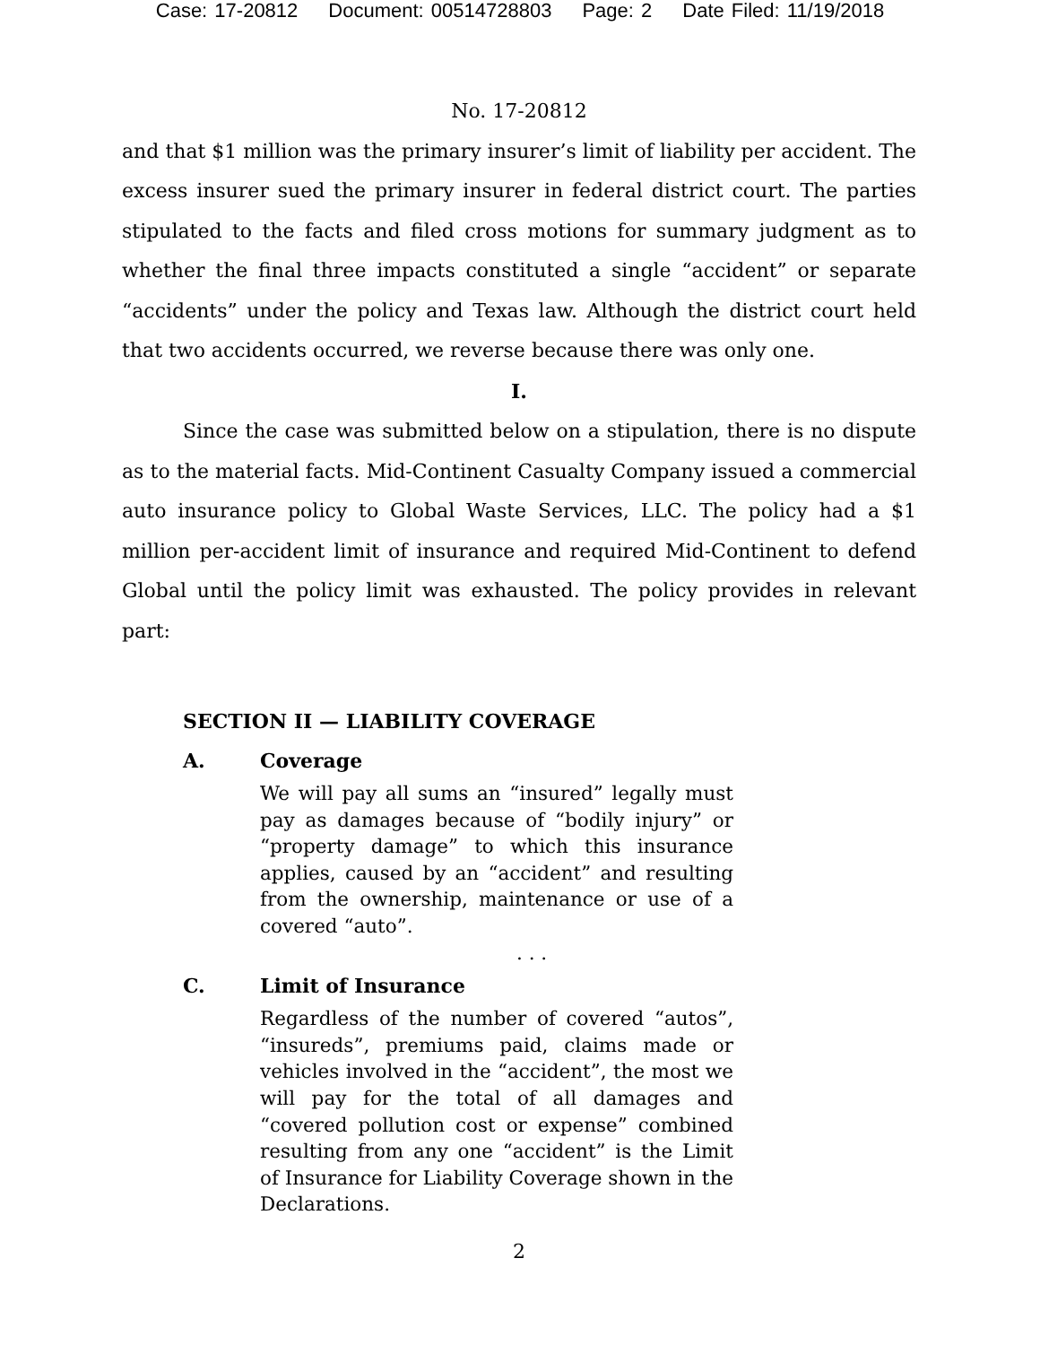Case: 17-20812 Document: 00514728803 Page: 2 Date Filed: 11/19/2018
No. 17-20812
and that $1 million was the primary insurer’s limit of liability per accident. The excess insurer sued the primary insurer in federal district court. The parties stipulated to the facts and filed cross motions for summary judgment as to whether the final three impacts constituted a single “accident” or separate “accidents” under the policy and Texas law. Although the district court held that two accidents occurred, we reverse because there was only one.
I.
Since the case was submitted below on a stipulation, there is no dispute as to the material facts. Mid-Continent Casualty Company issued a commercial auto insurance policy to Global Waste Services, LLC. The policy had a $1 million per-accident limit of insurance and required Mid-Continent to defend Global until the policy limit was exhausted. The policy provides in relevant part:
SECTION II — LIABILITY COVERAGE
A. Coverage
We will pay all sums an “insured” legally must pay as damages because of “bodily injury” or “property damage” to which this insurance applies, caused by an “accident” and resulting from the ownership, maintenance or use of a covered “auto”.
. . .
C. Limit of Insurance
Regardless of the number of covered “autos”, “insureds”, premiums paid, claims made or vehicles involved in the “accident”, the most we will pay for the total of all damages and “covered pollution cost or expense” combined resulting from any one “accident” is the Limit of Insurance for Liability Coverage shown in the Declarations.
2